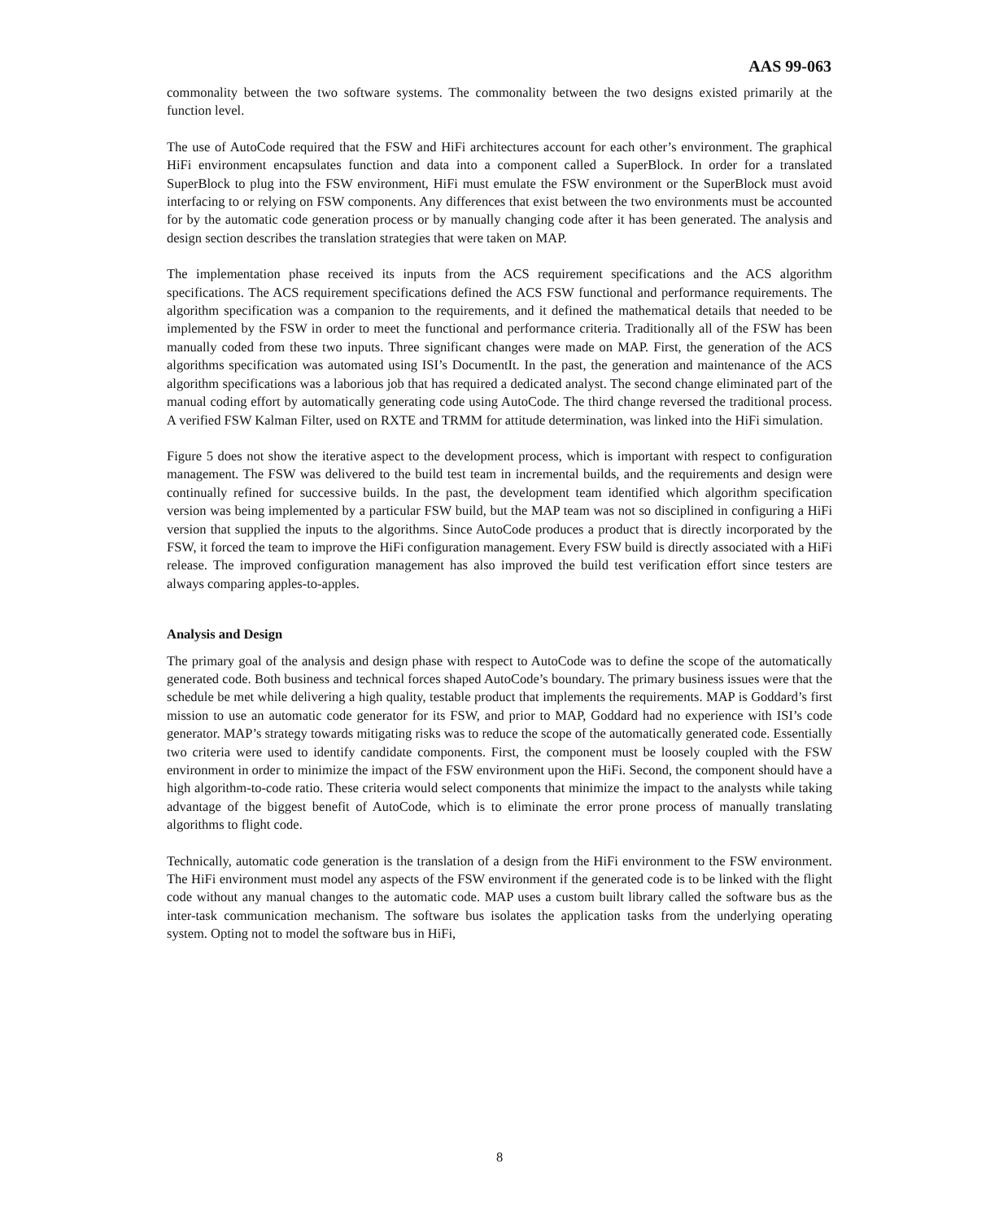AAS 99-063
commonality between the two software systems. The commonality between the two designs existed primarily at the function level.
The use of AutoCode required that the FSW and HiFi architectures account for each other’s environment. The graphical HiFi environment encapsulates function and data into a component called a SuperBlock. In order for a translated SuperBlock to plug into the FSW environment, HiFi must emulate the FSW environment or the SuperBlock must avoid interfacing to or relying on FSW components. Any differences that exist between the two environments must be accounted for by the automatic code generation process or by manually changing code after it has been generated. The analysis and design section describes the translation strategies that were taken on MAP.
The implementation phase received its inputs from the ACS requirement specifications and the ACS algorithm specifications. The ACS requirement specifications defined the ACS FSW functional and performance requirements. The algorithm specification was a companion to the requirements, and it defined the mathematical details that needed to be implemented by the FSW in order to meet the functional and performance criteria. Traditionally all of the FSW has been manually coded from these two inputs. Three significant changes were made on MAP. First, the generation of the ACS algorithms specification was automated using ISI’s DocumentIt. In the past, the generation and maintenance of the ACS algorithm specifications was a laborious job that has required a dedicated analyst. The second change eliminated part of the manual coding effort by automatically generating code using AutoCode. The third change reversed the traditional process. A verified FSW Kalman Filter, used on RXTE and TRMM for attitude determination, was linked into the HiFi simulation.
Figure 5 does not show the iterative aspect to the development process, which is important with respect to configuration management. The FSW was delivered to the build test team in incremental builds, and the requirements and design were continually refined for successive builds. In the past, the development team identified which algorithm specification version was being implemented by a particular FSW build, but the MAP team was not so disciplined in configuring a HiFi version that supplied the inputs to the algorithms. Since AutoCode produces a product that is directly incorporated by the FSW, it forced the team to improve the HiFi configuration management. Every FSW build is directly associated with a HiFi release. The improved configuration management has also improved the build test verification effort since testers are always comparing apples-to-apples.
Analysis and Design
The primary goal of the analysis and design phase with respect to AutoCode was to define the scope of the automatically generated code. Both business and technical forces shaped AutoCode’s boundary. The primary business issues were that the schedule be met while delivering a high quality, testable product that implements the requirements. MAP is Goddard’s first mission to use an automatic code generator for its FSW, and prior to MAP, Goddard had no experience with ISI’s code generator. MAP’s strategy towards mitigating risks was to reduce the scope of the automatically generated code. Essentially two criteria were used to identify candidate components. First, the component must be loosely coupled with the FSW environment in order to minimize the impact of the FSW environment upon the HiFi. Second, the component should have a high algorithm-to-code ratio. These criteria would select components that minimize the impact to the analysts while taking advantage of the biggest benefit of AutoCode, which is to eliminate the error prone process of manually translating algorithms to flight code.
Technically, automatic code generation is the translation of a design from the HiFi environment to the FSW environment. The HiFi environment must model any aspects of the FSW environment if the generated code is to be linked with the flight code without any manual changes to the automatic code. MAP uses a custom built library called the software bus as the inter-task communication mechanism. The software bus isolates the application tasks from the underlying operating system. Opting not to model the software bus in HiFi,
8